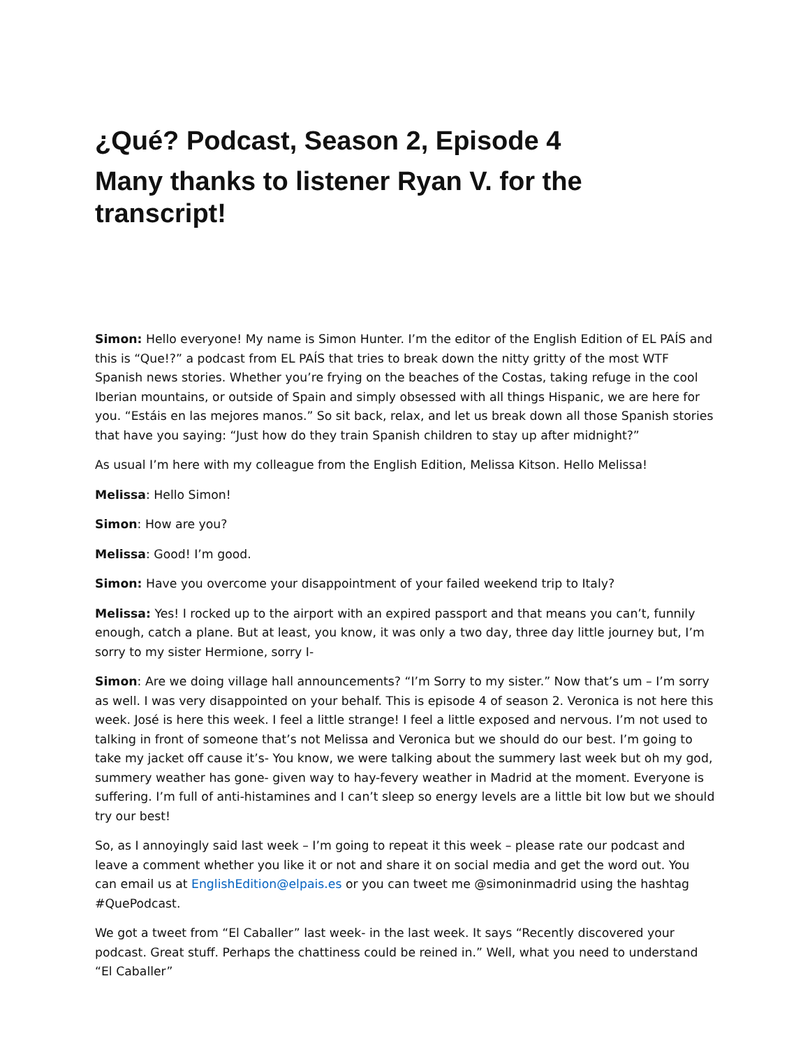¿Qué? Podcast, Season 2, Episode 4
Many thanks to listener Ryan V. for the transcript!
Simon: Hello everyone! My name is Simon Hunter. I’m the editor of the English Edition of EL PAÍS and this is “Que!?” a podcast from EL PAÍS that tries to break down the nitty gritty of the most WTF Spanish news stories. Whether you’re frying on the beaches of the Costas, taking refuge in the cool Iberian mountains, or outside of Spain and simply obsessed with all things Hispanic, we are here for you. “Estáis en las mejores manos.” So sit back, relax, and let us break down all those Spanish stories that have you saying: “Just how do they train Spanish children to stay up after midnight?”
As usual I’m here with my colleague from the English Edition, Melissa Kitson. Hello Melissa!
Melissa: Hello Simon!
Simon: How are you?
Melissa: Good! I’m good.
Simon: Have you overcome your disappointment of your failed weekend trip to Italy?
Melissa: Yes! I rocked up to the airport with an expired passport and that means you can’t, funnily enough, catch a plane. But at least, you know, it was only a two day, three day little journey but, I’m sorry to my sister Hermione, sorry I-
Simon: Are we doing village hall announcements? “I’m Sorry to my sister.” Now that’s um – I’m sorry as well. I was very disappointed on your behalf. This is episode 4 of season 2. Veronica is not here this week. José is here this week. I feel a little strange! I feel a little exposed and nervous. I’m not used to talking in front of someone that’s not Melissa and Veronica but we should do our best. I’m going to take my jacket off cause it’s- You know, we were talking about the summery last week but oh my god, summery weather has gone- given way to hay-fevery weather in Madrid at the moment. Everyone is suffering. I’m full of anti-histamines and I can’t sleep so energy levels are a little bit low but we should try our best!
So, as I annoyingly said last week – I’m going to repeat it this week – please rate our podcast and leave a comment whether you like it or not and share it on social media and get the word out. You can email us at EnglishEdition@elpais.es or you can tweet me @simoninmadrid using the hashtag #QuePodcast.
We got a tweet from “El Caballer” last week- in the last week. It says “Recently discovered your podcast. Great stuff. Perhaps the chattiness could be reined in.” Well, what you need to understand “El Caballer”